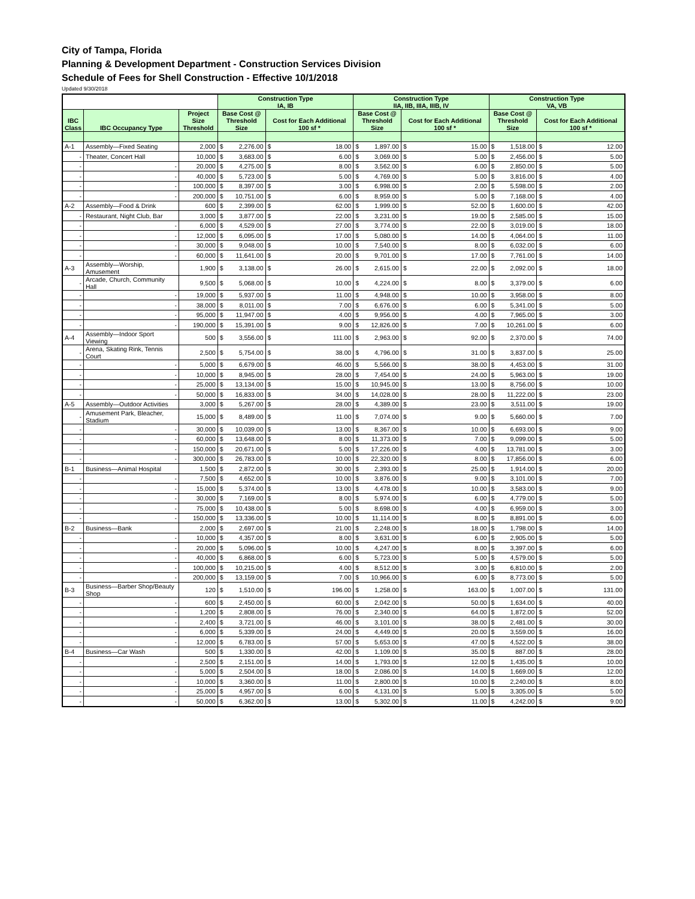City of Tampa, Florida
Planning & Development Department - Construction Services Division
Schedule of Fees for Shell Construction - Effective 10/1/2018
Updated 9/30/2018
| | | | Construction Type IA, IB | | | | Construction Type IIA, IIB, IIIA, IIIB, IV | | | | Construction Type VA, VB | | | |
| --- | --- | --- | --- | --- | --- | --- | --- | --- | --- | --- | --- | --- | --- | --- |
| IBC Class | IBC Occupancy Type | Project Size Threshold | Base Cost @ Threshold Size | | Cost for Each Additional 100 sf * | | Base Cost @ Threshold Size | | Cost for Each Additional 100 sf * | | Base Cost @ Threshold Size | | Cost for Each Additional 100 sf * | |
| A-1 | Assembly—Fixed Seating | 2,000 | $ | 2,276.00 | $ | 18.00 | $ | 1,897.00 | $ | 15.00 | $ | 1,518.00 | $ | 12.00 |
| - | Theater, Concert Hall | 10,000 | $ | 3,683.00 | $ | 6.00 | $ | 3,069.00 | $ | 5.00 | $ | 2,456.00 | $ | 5.00 |
| - | - | 20,000 | $ | 4,275.00 | $ | 8.00 | $ | 3,562.00 | $ | 6.00 | $ | 2,850.00 | $ | 5.00 |
| - | - | 40,000 | $ | 5,723.00 | $ | 5.00 | $ | 4,769.00 | $ | 5.00 | $ | 3,816.00 | $ | 4.00 |
| - | - | 100,000 | $ | 8,397.00 | $ | 3.00 | $ | 6,998.00 | $ | 2.00 | $ | 5,598.00 | $ | 2.00 |
| - | - | 200,000 | $ | 10,751.00 | $ | 6.00 | $ | 8,959.00 | $ | 5.00 | $ | 7,168.00 | $ | 4.00 |
| A-2 | Assembly—Food & Drink | 600 | $ | 2,399.00 | $ | 62.00 | $ | 1,999.00 | $ | 52.00 | $ | 1,600.00 | $ | 42.00 |
| - | Restaurant, Night Club, Bar | 3,000 | $ | 3,877.00 | $ | 22.00 | $ | 3,231.00 | $ | 19.00 | $ | 2,585.00 | $ | 15.00 |
| - | - | 6,000 | $ | 4,529.00 | $ | 27.00 | $ | 3,774.00 | $ | 22.00 | $ | 3,019.00 | $ | 18.00 |
| - | - | 12,000 | $ | 6,095.00 | $ | 17.00 | $ | 5,080.00 | $ | 14.00 | $ | 4,064.00 | $ | 11.00 |
| - | - | 30,000 | $ | 9,048.00 | $ | 10.00 | $ | 7,540.00 | $ | 8.00 | $ | 6,032.00 | $ | 6.00 |
| - | - | 60,000 | $ | 11,641.00 | $ | 20.00 | $ | 9,701.00 | $ | 17.00 | $ | 7,761.00 | $ | 14.00 |
| A-3 | Assembly—Worship, Amusement | 1,900 | $ | 3,138.00 | $ | 26.00 | $ | 2,615.00 | $ | 22.00 | $ | 2,092.00 | $ | 18.00 |
| - | Arcade, Church, Community Hall | 9,500 | $ | 5,068.00 | $ | 10.00 | $ | 4,224.00 | $ | 8.00 | $ | 3,379.00 | $ | 6.00 |
| - | - | 19,000 | $ | 5,937.00 | $ | 11.00 | $ | 4,948.00 | $ | 10.00 | $ | 3,958.00 | $ | 8.00 |
| - | - | 38,000 | $ | 8,011.00 | $ | 7.00 | $ | 6,676.00 | $ | 6.00 | $ | 5,341.00 | $ | 5.00 |
| - | - | 95,000 | $ | 11,947.00 | $ | 4.00 | $ | 9,956.00 | $ | 4.00 | $ | 7,965.00 | $ | 3.00 |
| - | - | 190,000 | $ | 15,391.00 | $ | 9.00 | $ | 12,826.00 | $ | 7.00 | $ | 10,261.00 | $ | 6.00 |
| A-4 | Assembly—Indoor Sport Viewing | 500 | $ | 3,556.00 | $ | 111.00 | $ | 2,963.00 | $ | 92.00 | $ | 2,370.00 | $ | 74.00 |
| - | Arena, Skating Rink, Tennis Court | 2,500 | $ | 5,754.00 | $ | 38.00 | $ | 4,796.00 | $ | 31.00 | $ | 3,837.00 | $ | 25.00 |
| - | - | 5,000 | $ | 6,679.00 | $ | 46.00 | $ | 5,566.00 | $ | 38.00 | $ | 4,453.00 | $ | 31.00 |
| - | - | 10,000 | $ | 8,945.00 | $ | 28.00 | $ | 7,454.00 | $ | 24.00 | $ | 5,963.00 | $ | 19.00 |
| - | - | 25,000 | $ | 13,134.00 | $ | 15.00 | $ | 10,945.00 | $ | 13.00 | $ | 8,756.00 | $ | 10.00 |
| - | - | 50,000 | $ | 16,833.00 | $ | 34.00 | $ | 14,028.00 | $ | 28.00 | $ | 11,222.00 | $ | 23.00 |
| A-5 | Assembly—Outdoor Activities | 3,000 | $ | 5,267.00 | $ | 28.00 | $ | 4,389.00 | $ | 23.00 | $ | 3,511.00 | $ | 19.00 |
| - | Amusement Park, Bleacher, Stadium | 15,000 | $ | 8,489.00 | $ | 11.00 | $ | 7,074.00 | $ | 9.00 | $ | 5,660.00 | $ | 7.00 |
| - | - | 30,000 | $ | 10,039.00 | $ | 13.00 | $ | 8,367.00 | $ | 10.00 | $ | 6,693.00 | $ | 9.00 |
| - | - | 60,000 | $ | 13,648.00 | $ | 8.00 | $ | 11,373.00 | $ | 7.00 | $ | 9,099.00 | $ | 5.00 |
| - | - | 150,000 | $ | 20,671.00 | $ | 5.00 | $ | 17,226.00 | $ | 4.00 | $ | 13,781.00 | $ | 3.00 |
| - | - | 300,000 | $ | 26,783.00 | $ | 10.00 | $ | 22,320.00 | $ | 8.00 | $ | 17,856.00 | $ | 6.00 |
| B-1 | Business—Animal Hospital | 1,500 | $ | 2,872.00 | $ | 30.00 | $ | 2,393.00 | $ | 25.00 | $ | 1,914.00 | $ | 20.00 |
| - | - | 7,500 | $ | 4,652.00 | $ | 10.00 | $ | 3,876.00 | $ | 9.00 | $ | 3,101.00 | $ | 7.00 |
| - | - | 15,000 | $ | 5,374.00 | $ | 13.00 | $ | 4,478.00 | $ | 10.00 | $ | 3,583.00 | $ | 9.00 |
| - | - | 30,000 | $ | 7,169.00 | $ | 8.00 | $ | 5,974.00 | $ | 6.00 | $ | 4,779.00 | $ | 5.00 |
| - | - | 75,000 | $ | 10,438.00 | $ | 5.00 | $ | 8,698.00 | $ | 4.00 | $ | 6,959.00 | $ | 3.00 |
| - | - | 150,000 | $ | 13,336.00 | $ | 10.00 | $ | 11,114.00 | $ | 8.00 | $ | 8,891.00 | $ | 6.00 |
| B-2 | Business—Bank | 2,000 | $ | 2,697.00 | $ | 21.00 | $ | 2,248.00 | $ | 18.00 | $ | 1,798.00 | $ | 14.00 |
| - | - | 10,000 | $ | 4,357.00 | $ | 8.00 | $ | 3,631.00 | $ | 6.00 | $ | 2,905.00 | $ | 5.00 |
| - | - | 20,000 | $ | 5,096.00 | $ | 10.00 | $ | 4,247.00 | $ | 8.00 | $ | 3,397.00 | $ | 6.00 |
| - | - | 40,000 | $ | 6,868.00 | $ | 6.00 | $ | 5,723.00 | $ | 5.00 | $ | 4,579.00 | $ | 5.00 |
| - | - | 100,000 | $ | 10,215.00 | $ | 4.00 | $ | 8,512.00 | $ | 3.00 | $ | 6,810.00 | $ | 2.00 |
| - | - | 200,000 | $ | 13,159.00 | $ | 7.00 | $ | 10,966.00 | $ | 6.00 | $ | 8,773.00 | $ | 5.00 |
| B-3 | Business—Barber Shop/Beauty Shop | 120 | $ | 1,510.00 | $ | 196.00 | $ | 1,258.00 | $ | 163.00 | $ | 1,007.00 | $ | 131.00 |
| - | - | 600 | $ | 2,450.00 | $ | 60.00 | $ | 2,042.00 | $ | 50.00 | $ | 1,634.00 | $ | 40.00 |
| - | - | 1,200 | $ | 2,808.00 | $ | 76.00 | $ | 2,340.00 | $ | 64.00 | $ | 1,872.00 | $ | 52.00 |
| - | - | 2,400 | $ | 3,721.00 | $ | 46.00 | $ | 3,101.00 | $ | 38.00 | $ | 2,481.00 | $ | 30.00 |
| - | - | 6,000 | $ | 5,339.00 | $ | 24.00 | $ | 4,449.00 | $ | 20.00 | $ | 3,559.00 | $ | 16.00 |
| - | - | 12,000 | $ | 6,783.00 | $ | 57.00 | $ | 5,653.00 | $ | 47.00 | $ | 4,522.00 | $ | 38.00 |
| B-4 | Business—Car Wash | 500 | $ | 1,330.00 | $ | 42.00 | $ | 1,109.00 | $ | 35.00 | $ | 887.00 | $ | 28.00 |
| - | - | 2,500 | $ | 2,151.00 | $ | 14.00 | $ | 1,793.00 | $ | 12.00 | $ | 1,435.00 | $ | 10.00 |
| - | - | 5,000 | $ | 2,504.00 | $ | 18.00 | $ | 2,086.00 | $ | 14.00 | $ | 1,669.00 | $ | 12.00 |
| - | - | 10,000 | $ | 3,360.00 | $ | 11.00 | $ | 2,800.00 | $ | 10.00 | $ | 2,240.00 | $ | 8.00 |
| - | - | 25,000 | $ | 4,957.00 | $ | 6.00 | $ | 4,131.00 | $ | 5.00 | $ | 3,305.00 | $ | 5.00 |
| - | - | 50,000 | $ | 6,362.00 | $ | 13.00 | $ | 5,302.00 | $ | 11.00 | $ | 4,242.00 | $ | 9.00 |